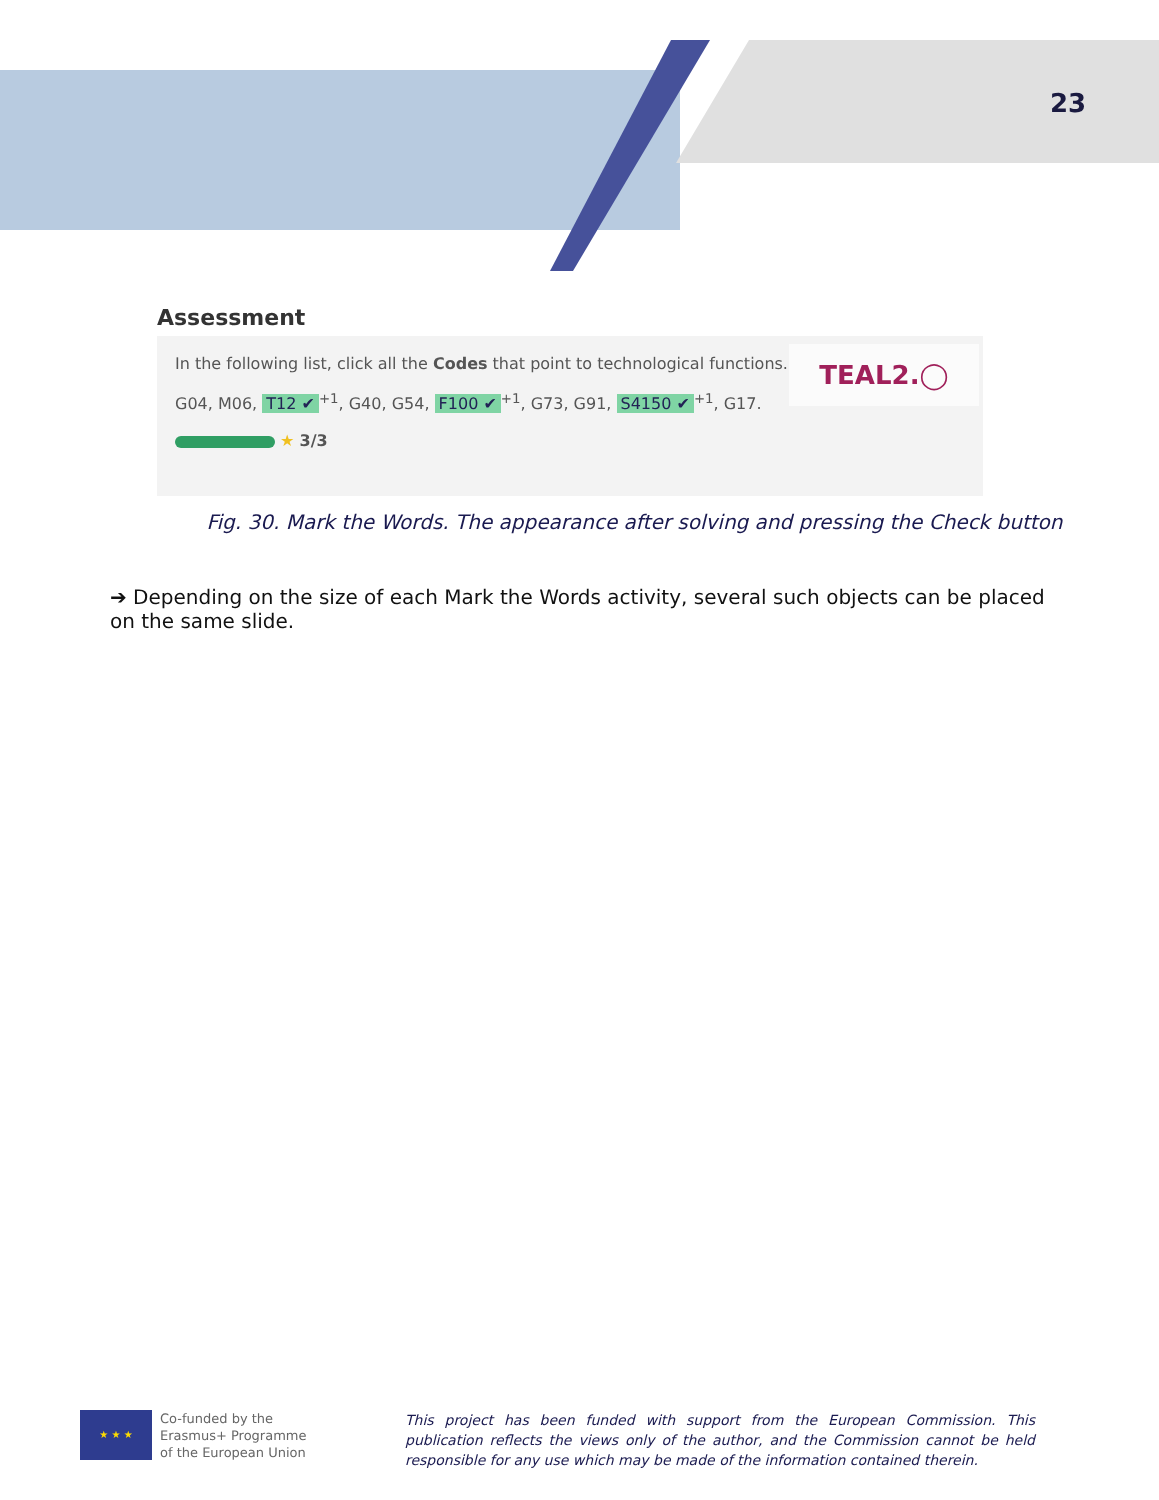23
Assessment
TEAL2.◯
In the following list, click all the Codes that point to technological functions.
G04, M06, T12 ✔<sup>+1</sup>, G40, G54, F100 ✔<sup>+1</sup>, G73, G91, S4150 ✔<sup>+1</sup>, G17.
★ 3/3
Fig. 30. Mark the Words. The appearance after solving and pressing the Check button
➔ Depending on the size of each Mark the Words activity, several such objects can be placed on the same slide.
★ ★ ★
Co-funded by the
Erasmus+ Programme
of the European Union
This project has been funded with support from the European Commission. This publication reflects the views only of the author, and the Commission cannot be held responsible for any use which may be made of the information contained therein.